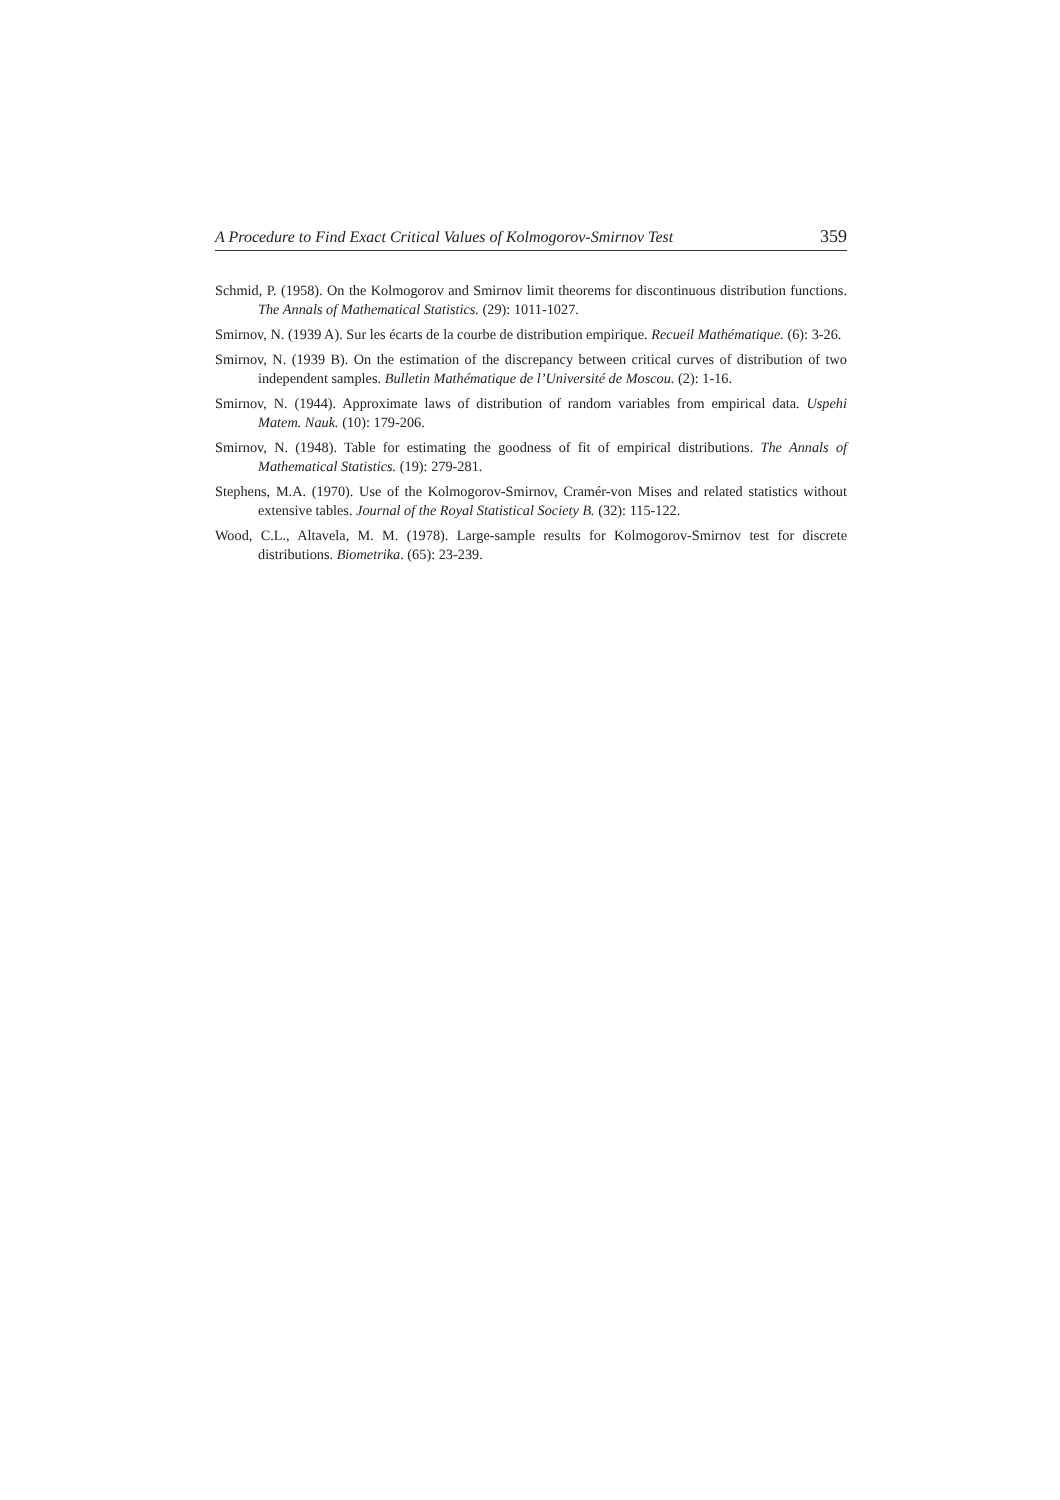A Procedure to Find Exact Critical Values of Kolmogorov-Smirnov Test 359
Schmid, P. (1958). On the Kolmogorov and Smirnov limit theorems for discontinuous distribution functions. The Annals of Mathematical Statistics. (29): 1011-1027.
Smirnov, N. (1939 A). Sur les écarts de la courbe de distribution empirique. Recueil Mathématique. (6): 3-26.
Smirnov, N. (1939 B). On the estimation of the discrepancy between critical curves of distribution of two independent samples. Bulletin Mathématique de l’Université de Moscou. (2): 1-16.
Smirnov, N. (1944). Approximate laws of distribution of random variables from empirical data. Uspehi Matem. Nauk. (10): 179-206.
Smirnov, N. (1948). Table for estimating the goodness of fit of empirical distributions. The Annals of Mathematical Statistics. (19): 279-281.
Stephens, M.A. (1970). Use of the Kolmogorov-Smirnov, Cramér-von Mises and related statistics without extensive tables. Journal of the Royal Statistical Society B. (32): 115-122.
Wood, C.L., Altavela, M. M. (1978). Large-sample results for Kolmogorov-Smirnov test for discrete distributions. Biometrika. (65): 23-239.